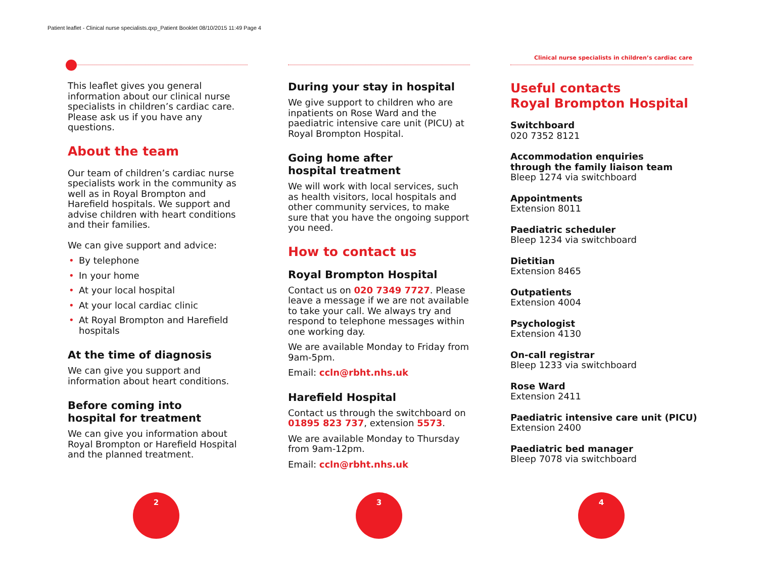Patient leaflet - Clinical nurse specialists.qxp_Patient Booklet 08/10/2015 11:49 Page 4
Clinical nurse specialists in children’s cardiac care
This leaflet gives you general information about our clinical nurse specialists in children’s cardiac care. Please ask us if you have any questions.
About the team
Our team of children’s cardiac nurse specialists work in the community as well as in Royal Brompton and Harefield hospitals. We support and advise children with heart conditions and their families.
We can give support and advice:
• By telephone
• In your home
• At your local hospital
• At your local cardiac clinic
• At Royal Brompton and Harefield hospitals
At the time of diagnosis
We can give you support and information about heart conditions.
Before coming into
hospital for treatment
We can give you information about Royal Brompton or Harefield Hospital and the planned treatment.
During your stay in hospital
We give support to children who are inpatients on Rose Ward and the paediatric intensive care unit (PICU) at Royal Brompton Hospital.
Going home after
hospital treatment
We will work with local services, such as health visitors, local hospitals and other community services, to make sure that you have the ongoing support you need.
How to contact us
Royal Brompton Hospital
Contact us on 020 7349 7727. Please leave a message if we are not available to take your call. We always try and respond to telephone messages within one working day.
We are available Monday to Friday from 9am-5pm.
Email: ccln@rbht.nhs.uk
Harefield Hospital
Contact us through the switchboard on 01895 823 737, extension 5573.
We are available Monday to Thursday from 9am-12pm.
Email: ccln@rbht.nhs.uk
Useful contacts
Royal Brompton Hospital
Switchboard
020 7352 8121
Accommodation enquiries
through the family liaison team
Bleep 1274 via switchboard
Appointments
Extension 8011
Paediatric scheduler
Bleep 1234 via switchboard
Dietitian
Extension 8465
Outpatients
Extension 4004
Psychologist
Extension 4130
On-call registrar
Bleep 1233 via switchboard
Rose Ward
Extension 2411
Paediatric intensive care unit (PICU)
Extension 2400
Paediatric bed manager
Bleep 7078 via switchboard
2 3 4